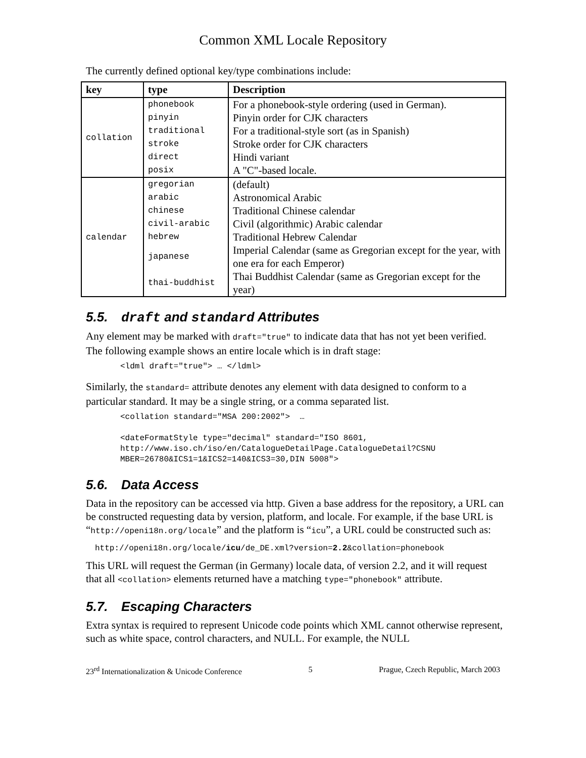Common XML Locale Repository
The currently defined optional key/type combinations include:
| key | type | Description |
| --- | --- | --- |
| collation | phonebook | For a phonebook-style ordering (used in German). |
| | pinyin | Pinyin order for CJK characters |
| | traditional | For a traditional-style sort (as in Spanish) |
| | stroke | Stroke order for CJK characters |
| | direct | Hindi variant |
| | posix | A "C"-based locale. |
| calendar | gregorian | (default) |
| | arabic | Astronomical Arabic |
| | chinese | Traditional Chinese calendar |
| | civil-arabic | Civil (algorithmic) Arabic calendar |
| | hebrew | Traditional Hebrew Calendar |
| | japanese | Imperial Calendar (same as Gregorian except for the year, with one era for each Emperor) |
| | thai-buddhist | Thai Buddhist Calendar (same as Gregorian except for the year) |
5.5. draft and standard Attributes
Any element may be marked with draft="true" to indicate data that has not yet been verified. The following example shows an entire locale which is in draft stage:
<ldml draft="true"> … </ldml>
Similarly, the standard= attribute denotes any element with data designed to conform to a particular standard. It may be a single string, or a comma separated list.
<collation standard="MSA 200:2002">  …

<dateFormatStyle type="decimal" standard="ISO 8601,
http://www.iso.ch/iso/en/CatalogueDetailPage.CatalogueDetail?CSNU
MBER=26780&ICS1=1&ICS2=140&ICS3=30,DIN 5008">
5.6. Data Access
Data in the repository can be accessed via http. Given a base address for the repository, a URL can be constructed requesting data by version, platform, and locale. For example, if the base URL is “http://openi18n.org/locale” and the platform is “icu”, a URL could be constructed such as:
http://openi18n.org/locale/icu/de_DE.xml?version=2.2&collation=phonebook
This URL will request the German (in Germany) locale data, of version 2.2, and it will request that all <collation> elements returned have a matching type="phonebook" attribute.
5.7. Escaping Characters
Extra syntax is required to represent Unicode code points which XML cannot otherwise represent, such as white space, control characters, and NULL. For example, the NULL
23<sup>rd</sup> Internationalization & Unicode Conference 5 Prague, Czech Republic, March 2003